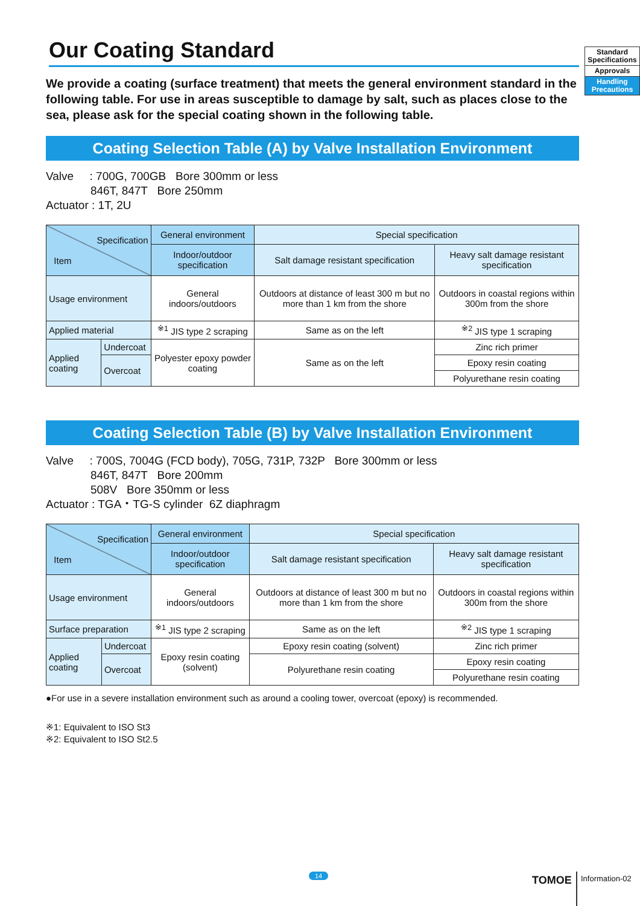Standard
Specifications
Approvals
Handling
Precautions
Our Coating Standard
We provide a coating (surface treatment) that meets the general environment standard in the following table. For use in areas susceptible to damage by salt, such as places close to the sea, please ask for the special coating shown in the following table.
Coating Selection Table (A) by Valve Installation Environment
Valve : 700G, 700GB Bore 300mm or less
846T, 847T Bore 250mm
Actuator : 1T, 2U
| Specification Item | | General environment | Special specification | |
| | | Indoor/outdoor specification | Salt damage resistant specification | Heavy salt damage resistant specification |
| Usage environment | | General indoors/outdoors | Outdoors at distance of least 300 m but no more than 1 km from the shore | Outdoors in coastal regions within 300m from the shore |
| Applied material | | <sup>※1</sup> JIS type 2 scraping | Same as on the left | <sup>※2</sup> JIS type 1 scraping |
| Applied coating | Undercoat | Polyester epoxy powder coating | Same as on the left | Zinc rich primer |
| | Overcoat | | | Epoxy resin coating |
| | | | | Polyurethane resin coating |
Coating Selection Table (B) by Valve Installation Environment
Valve : 700S, 7004G (FCD body), 705G, 731P, 732P Bore 300mm or less
846T, 847T Bore 200mm
508V Bore 350mm or less
Actuator : TGA・TG-S cylinder 6Z diaphragm
| Specification Item | | General environment | Special specification | |
| | | Indoor/outdoor specification | Salt damage resistant specification | Heavy salt damage resistant specification |
| Usage environment | | General indoors/outdoors | Outdoors at distance of least 300 m but no more than 1 km from the shore | Outdoors in coastal regions within 300m from the shore |
| Surface preparation | | <sup>※1</sup> JIS type 2 scraping | Same as on the left | <sup>※2</sup> JIS type 1 scraping |
| Applied coating | Undercoat | Epoxy resin coating (solvent) | Epoxy resin coating (solvent) | Zinc rich primer |
| | Overcoat | | Polyurethane resin coating | Epoxy resin coating |
| | | | | Polyurethane resin coating |
●For use in a severe installation environment such as around a cooling tower, overcoat (epoxy) is recommended.
※1: Equivalent to ISO St3
※2: Equivalent to ISO St2.5
14 TOMOE Information-02